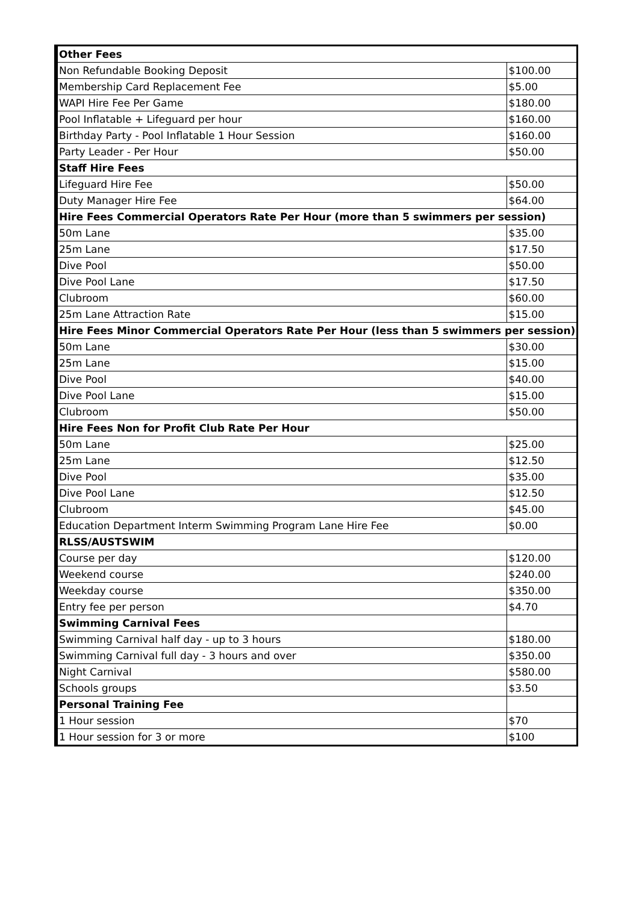| | Other Fees | |
| | Non Refundable Booking Deposit | $100.00 |
| | Membership Card Replacement Fee | $5.00 |
| | WAPI Hire Fee Per Game | $180.00 |
| | Pool Inflatable + Lifeguard per hour | $160.00 |
| | Birthday Party - Pool Inflatable 1 Hour Session | $160.00 |
| | Party Leader - Per Hour | $50.00 |
| | Staff Hire Fees | |
| | Lifeguard Hire Fee | $50.00 |
| | Duty Manager Hire Fee | $64.00 |
| | Hire Fees Commercial Operators Rate Per Hour (more than 5 swimmers per session) | |
| | 50m Lane | $35.00 |
| | 25m Lane | $17.50 |
| | Dive Pool | $50.00 |
| | Dive Pool Lane | $17.50 |
| | Clubroom | $60.00 |
| | 25m Lane Attraction Rate | $15.00 |
| | Hire Fees Minor Commercial Operators Rate Per Hour (less than 5 swimmers per session) | |
| | 50m Lane | $30.00 |
| | 25m Lane | $15.00 |
| | Dive Pool | $40.00 |
| | Dive Pool Lane | $15.00 |
| | Clubroom | $50.00 |
| | Hire Fees Non for Profit Club Rate Per Hour | |
| | 50m Lane | $25.00 |
| | 25m Lane | $12.50 |
| | Dive Pool | $35.00 |
| | Dive Pool Lane | $12.50 |
| | Clubroom | $45.00 |
| | Education Department Interm Swimming Program Lane Hire Fee | $0.00 |
| | RLSS/AUSTSWIM | |
| | Course per day | $120.00 |
| | Weekend course | $240.00 |
| | Weekday course | $350.00 |
| | Entry fee per person | $4.70 |
| | Swimming Carnival Fees | |
| | Swimming Carnival half day - up to 3 hours | $180.00 |
| | Swimming Carnival full day - 3 hours and over | $350.00 |
| | Night Carnival | $580.00 |
| | Schools groups | $3.50 |
| | Personal Training Fee | |
| | 1 Hour session | $70 |
| | 1 Hour session for 3 or more | $100 |